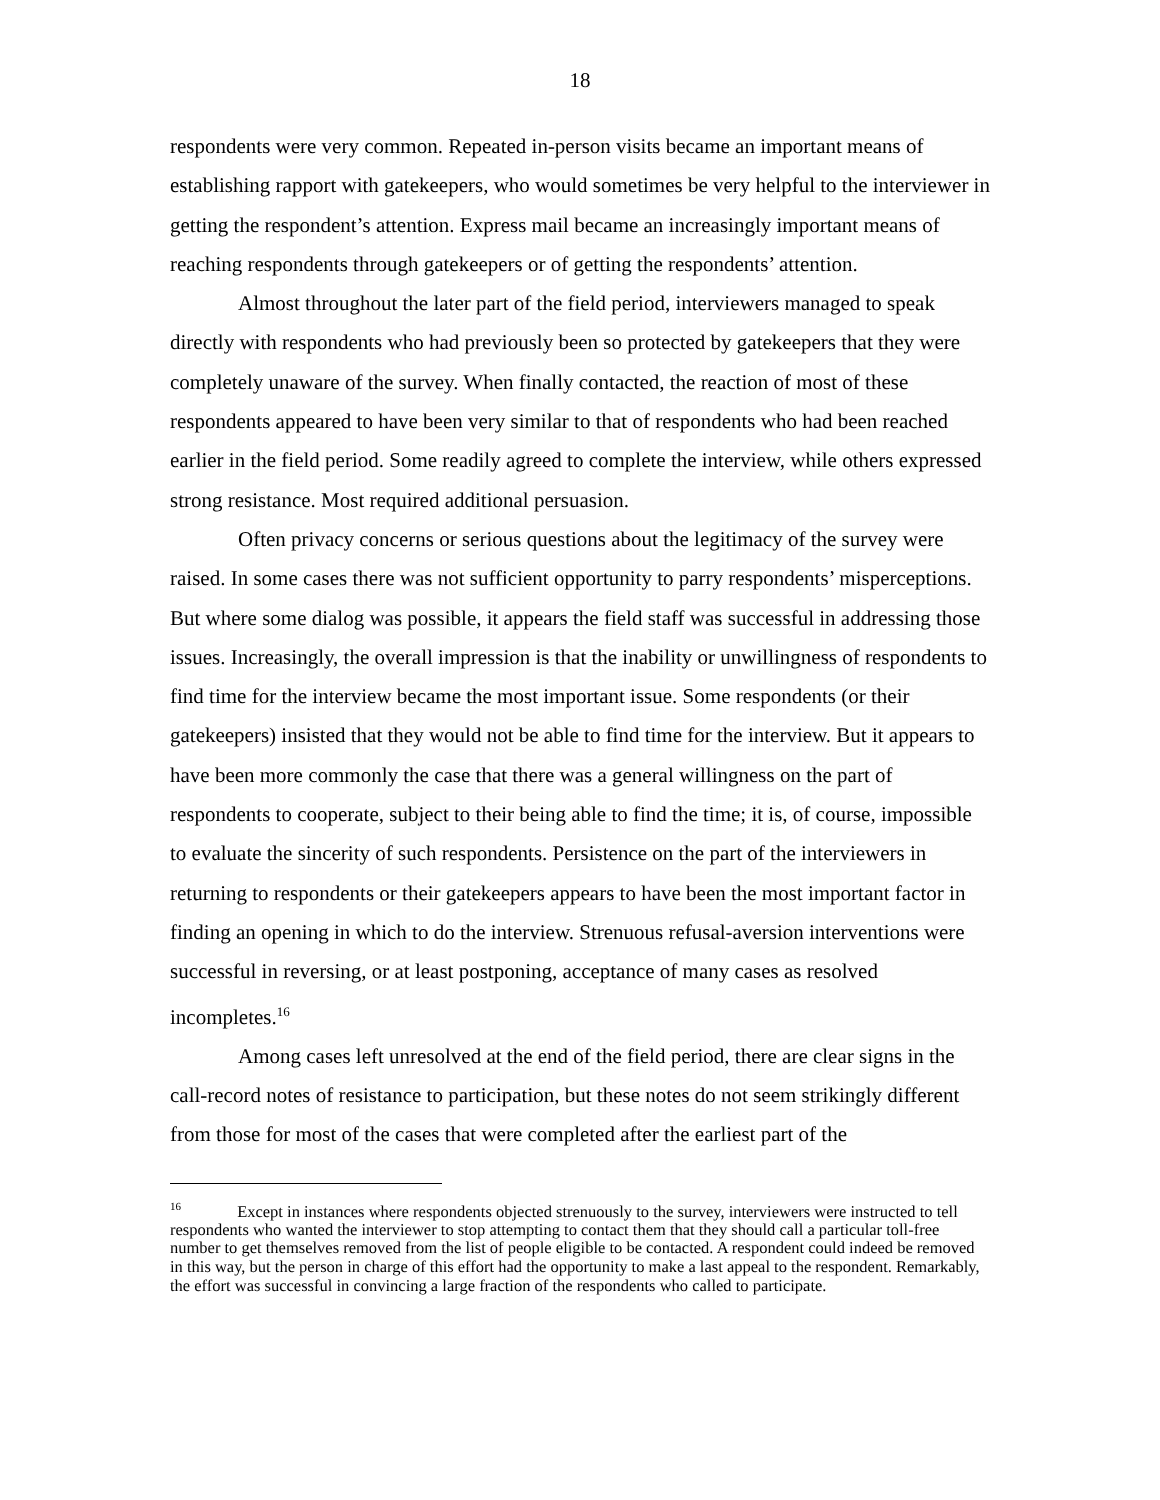18
respondents were very common. Repeated in-person visits became an important means of establishing rapport with gatekeepers, who would sometimes be very helpful to the interviewer in getting the respondent’s attention. Express mail became an increasingly important means of reaching respondents through gatekeepers or of getting the respondents’ attention.
Almost throughout the later part of the field period, interviewers managed to speak directly with respondents who had previously been so protected by gatekeepers that they were completely unaware of the survey. When finally contacted, the reaction of most of these respondents appeared to have been very similar to that of respondents who had been reached earlier in the field period. Some readily agreed to complete the interview, while others expressed strong resistance. Most required additional persuasion.
Often privacy concerns or serious questions about the legitimacy of the survey were raised. In some cases there was not sufficient opportunity to parry respondents’ misperceptions. But where some dialog was possible, it appears the field staff was successful in addressing those issues. Increasingly, the overall impression is that the inability or unwillingness of respondents to find time for the interview became the most important issue. Some respondents (or their gatekeepers) insisted that they would not be able to find time for the interview. But it appears to have been more commonly the case that there was a general willingness on the part of respondents to cooperate, subject to their being able to find the time; it is, of course, impossible to evaluate the sincerity of such respondents. Persistence on the part of the interviewers in returning to respondents or their gatekeepers appears to have been the most important factor in finding an opening in which to do the interview. Strenuous refusal-aversion interventions were successful in reversing, or at least postponing, acceptance of many cases as resolved incompletes.<sup>16</sup>
Among cases left unresolved at the end of the field period, there are clear signs in the call-record notes of resistance to participation, but these notes do not seem strikingly different from those for most of the cases that were completed after the earliest part of the
<sup>16</sup> Except in instances where respondents objected strenuously to the survey, interviewers were instructed to tell respondents who wanted the interviewer to stop attempting to contact them that they should call a particular toll-free number to get themselves removed from the list of people eligible to be contacted. A respondent could indeed be removed in this way, but the person in charge of this effort had the opportunity to make a last appeal to the respondent. Remarkably, the effort was successful in convincing a large fraction of the respondents who called to participate.